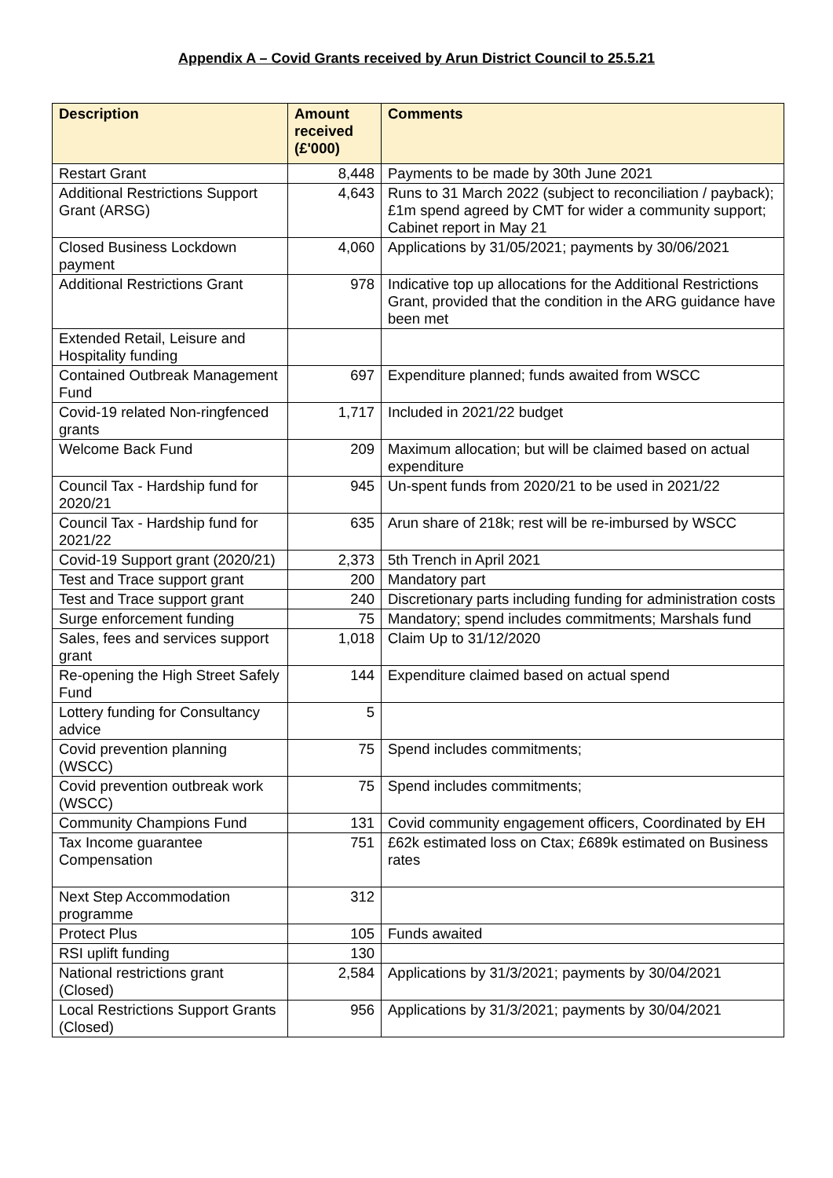Appendix A – Covid Grants received by Arun District Council to 25.5.21
| Description | Amount received (£'000) | Comments |
| --- | --- | --- |
| Restart Grant | 8,448 | Payments to be made by 30th June 2021 |
| Additional Restrictions Support Grant (ARSG) | 4,643 | Runs to 31 March 2022 (subject to reconciliation / payback); £1m spend agreed by CMT for wider a community support; Cabinet report in May 21 |
| Closed Business Lockdown payment | 4,060 | Applications by 31/05/2021; payments by 30/06/2021 |
| Additional Restrictions Grant | 978 | Indicative top up allocations for the Additional Restrictions Grant, provided that the condition in the ARG guidance have been met |
| Extended Retail, Leisure and Hospitality funding | | |
| Contained Outbreak Management Fund | 697 | Expenditure planned; funds awaited from WSCC |
| Covid-19 related Non-ringfenced grants | 1,717 | Included in 2021/22 budget |
| Welcome Back Fund | 209 | Maximum allocation; but will be claimed based on actual expenditure |
| Council Tax - Hardship fund for 2020/21 | 945 | Un-spent funds from 2020/21 to be used in 2021/22 |
| Council Tax - Hardship fund for 2021/22 | 635 | Arun share of 218k; rest will be re-imbursed by WSCC |
| Covid-19 Support grant (2020/21) | 2,373 | 5th Trench in April 2021 |
| Test and Trace support grant | 200 | Mandatory part |
| Test and Trace support grant | 240 | Discretionary parts including funding for administration costs |
| Surge enforcement funding | 75 | Mandatory; spend includes commitments; Marshals fund |
| Sales, fees and services support grant | 1,018 | Claim Up to 31/12/2020 |
| Re-opening the High Street Safely Fund | 144 | Expenditure claimed based on actual spend |
| Lottery funding for Consultancy advice | 5 | |
| Covid prevention planning (WSCC) | 75 | Spend includes commitments; |
| Covid prevention outbreak work (WSCC) | 75 | Spend includes commitments; |
| Community Champions Fund | 131 | Covid community engagement officers, Coordinated by EH |
| Tax Income guarantee Compensation | 751 | £62k estimated loss on Ctax; £689k estimated on Business rates |
| Next Step Accommodation programme | 312 | |
| Protect Plus | 105 | Funds awaited |
| RSI uplift funding | 130 | |
| National restrictions grant (Closed) | 2,584 | Applications by 31/3/2021; payments by 30/04/2021 |
| Local Restrictions Support Grants (Closed) | 956 | Applications by 31/3/2021; payments by 30/04/2021 |